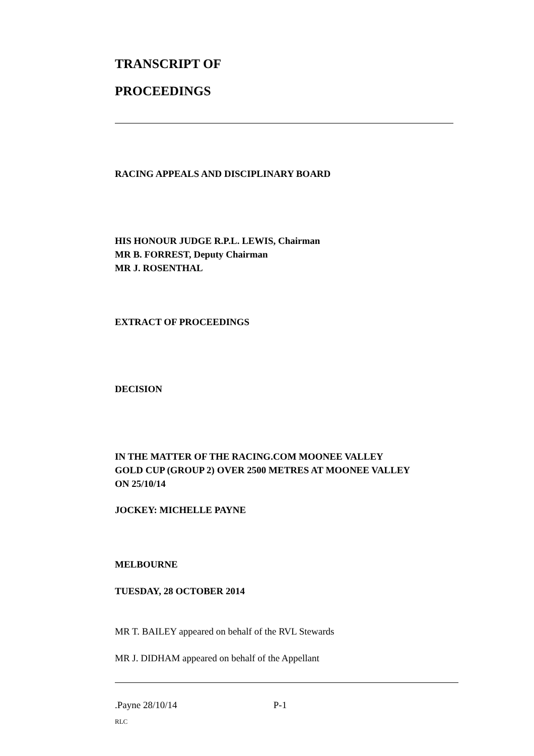TRANSCRIPT OF
PROCEEDINGS
RACING APPEALS AND DISCIPLINARY BOARD
HIS HONOUR JUDGE R.P.L. LEWIS, Chairman
MR B. FORREST, Deputy Chairman
MR J. ROSENTHAL
EXTRACT OF PROCEEDINGS
DECISION
IN THE MATTER OF THE RACING.COM MOONEE VALLEY
GOLD CUP (GROUP 2) OVER 2500 METRES AT MOONEE VALLEY
ON 25/10/14
JOCKEY: MICHELLE PAYNE
MELBOURNE
TUESDAY, 28 OCTOBER 2014
MR T. BAILEY appeared on behalf of the RVL Stewards
MR J. DIDHAM appeared on behalf of the Appellant
.Payne 28/10/14 P-1
RLC